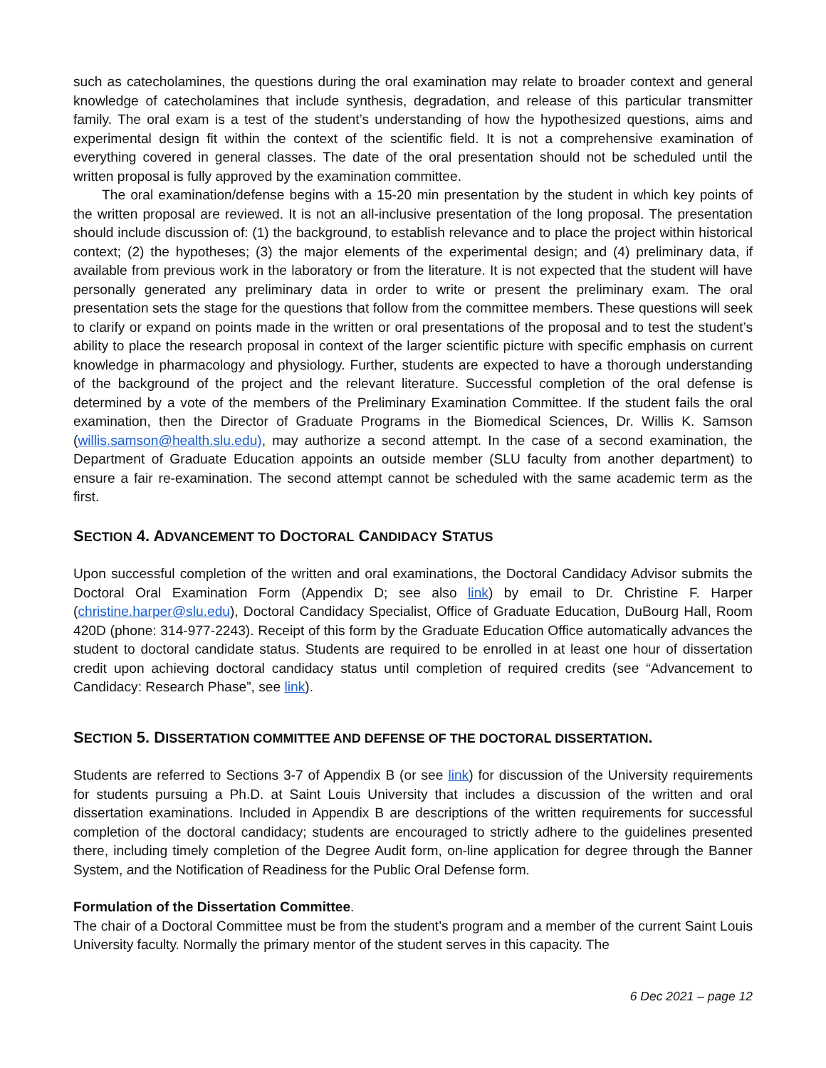such as catecholamines, the questions during the oral examination may relate to broader context and general knowledge of catecholamines that include synthesis, degradation, and release of this particular transmitter family. The oral exam is a test of the student’s understanding of how the hypothesized questions, aims and experimental design fit within the context of the scientific field. It is not a comprehensive examination of everything covered in general classes. The date of the oral presentation should not be scheduled until the written proposal is fully approved by the examination committee.
The oral examination/defense begins with a 15-20 min presentation by the student in which key points of the written proposal are reviewed. It is not an all-inclusive presentation of the long proposal. The presentation should include discussion of: (1) the background, to establish relevance and to place the project within historical context; (2) the hypotheses; (3) the major elements of the experimental design; and (4) preliminary data, if available from previous work in the laboratory or from the literature. It is not expected that the student will have personally generated any preliminary data in order to write or present the preliminary exam. The oral presentation sets the stage for the questions that follow from the committee members. These questions will seek to clarify or expand on points made in the written or oral presentations of the proposal and to test the student’s ability to place the research proposal in context of the larger scientific picture with specific emphasis on current knowledge in pharmacology and physiology. Further, students are expected to have a thorough understanding of the background of the project and the relevant literature. Successful completion of the oral defense is determined by a vote of the members of the Preliminary Examination Committee. If the student fails the oral examination, then the Director of Graduate Programs in the Biomedical Sciences, Dr. Willis K. Samson (willis.samson@health.slu.edu), may authorize a second attempt. In the case of a second examination, the Department of Graduate Education appoints an outside member (SLU faculty from another department) to ensure a fair re-examination. The second attempt cannot be scheduled with the same academic term as the first.
SECTION 4. ADVANCEMENT TO DOCTORAL CANDIDACY STATUS
Upon successful completion of the written and oral examinations, the Doctoral Candidacy Advisor submits the Doctoral Oral Examination Form (Appendix D; see also link) by email to Dr. Christine F. Harper (christine.harper@slu.edu), Doctoral Candidacy Specialist, Office of Graduate Education, DuBourg Hall, Room 420D (phone: 314-977-2243). Receipt of this form by the Graduate Education Office automatically advances the student to doctoral candidate status. Students are required to be enrolled in at least one hour of dissertation credit upon achieving doctoral candidacy status until completion of required credits (see “Advancement to Candidacy: Research Phase”, see link).
SECTION 5. DISSERTATION COMMITTEE AND DEFENSE OF THE DOCTORAL DISSERTATION.
Students are referred to Sections 3-7 of Appendix B (or see link) for discussion of the University requirements for students pursuing a Ph.D. at Saint Louis University that includes a discussion of the written and oral dissertation examinations. Included in Appendix B are descriptions of the written requirements for successful completion of the doctoral candidacy; students are encouraged to strictly adhere to the guidelines presented there, including timely completion of the Degree Audit form, on-line application for degree through the Banner System, and the Notification of Readiness for the Public Oral Defense form.
Formulation of the Dissertation Committee.
The chair of a Doctoral Committee must be from the student’s program and a member of the current Saint Louis University faculty. Normally the primary mentor of the student serves in this capacity. The
6 Dec 2021 – page 12